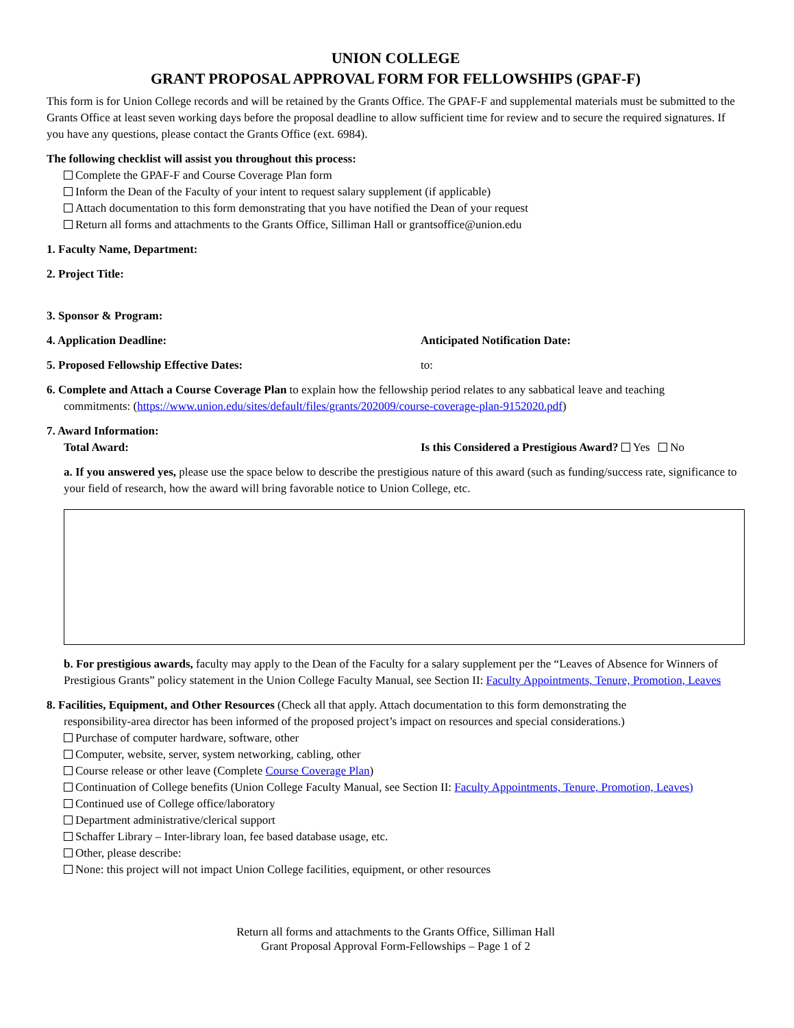UNION COLLEGE
GRANT PROPOSAL APPROVAL FORM FOR FELLOWSHIPS (GPAF-F)
This form is for Union College records and will be retained by the Grants Office. The GPAF-F and supplemental materials must be submitted to the Grants Office at least seven working days before the proposal deadline to allow sufficient time for review and to secure the required signatures. If you have any questions, please contact the Grants Office (ext. 6984).
The following checklist will assist you throughout this process:
Complete the GPAF-F and Course Coverage Plan form
Inform the Dean of the Faculty of your intent to request salary supplement (if applicable)
Attach documentation to this form demonstrating that you have notified the Dean of your request
Return all forms and attachments to the Grants Office, Silliman Hall or grantsoffice@union.edu
1. Faculty Name, Department:
2. Project Title:
3. Sponsor & Program:
4. Application Deadline: Anticipated Notification Date:
5. Proposed Fellowship Effective Dates: to:
6. Complete and Attach a Course Coverage Plan to explain how the fellowship period relates to any sabbatical leave and teaching
commitments: (https://www.union.edu/sites/default/files/grants/202009/course-coverage-plan-9152020.pdf)
7. Award Information:
Total Award: Is this Considered a Prestigious Award? Yes No
a. If you answered yes, please use the space below to describe the prestigious nature of this award (such as funding/success rate, significance to your field of research, how the award will bring favorable notice to Union College, etc.
b. For prestigious awards, faculty may apply to the Dean of the Faculty for a salary supplement per the “Leaves of Absence for Winners of Prestigious Grants” policy statement in the Union College Faculty Manual, see Section II: Faculty Appointments, Tenure, Promotion, Leaves
8. Facilities, Equipment, and Other Resources (Check all that apply. Attach documentation to this form demonstrating the
responsibility-area director has been informed of the proposed project’s impact on resources and special considerations.)
Purchase of computer hardware, software, other
Computer, website, server, system networking, cabling, other
Course release or other leave (Complete Course Coverage Plan)
Continuation of College benefits (Union College Faculty Manual, see Section II: Faculty Appointments, Tenure, Promotion, Leaves)
Continued use of College office/laboratory
Department administrative/clerical support
Schaffer Library – Inter-library loan, fee based database usage, etc.
Other, please describe:
None: this project will not impact Union College facilities, equipment, or other resources
Return all forms and attachments to the Grants Office, Silliman Hall
Grant Proposal Approval Form-Fellowships – Page 1 of 2